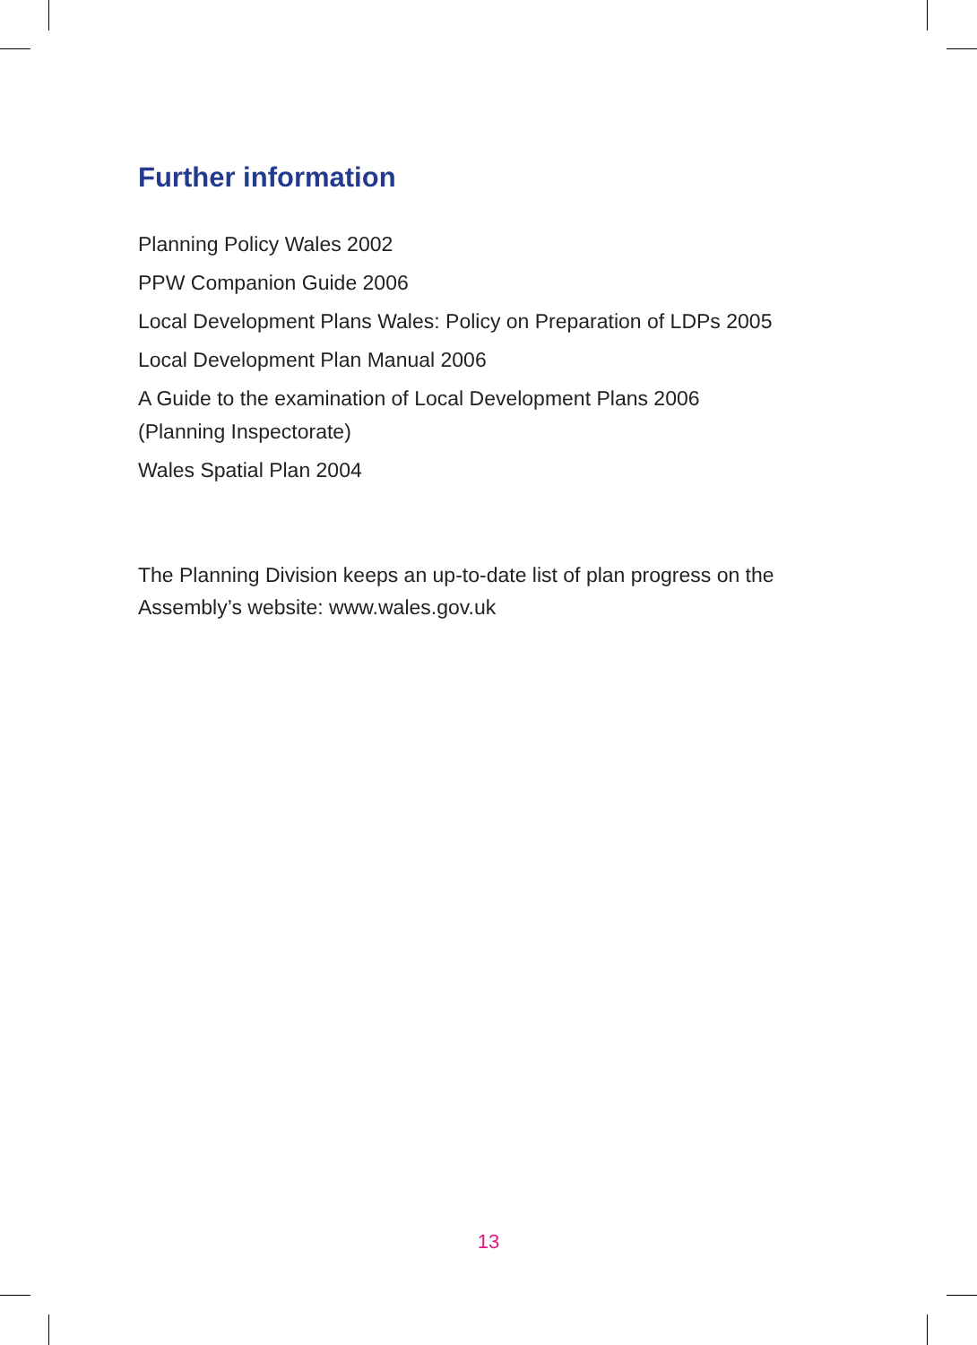Further information
Planning Policy Wales 2002
PPW Companion Guide 2006
Local Development Plans Wales: Policy on Preparation of LDPs 2005
Local Development Plan Manual 2006
A Guide to the examination of Local Development Plans 2006
(Planning Inspectorate)
Wales Spatial Plan 2004
The Planning Division keeps an up-to-date list of plan progress on the Assembly’s website: www.wales.gov.uk
13